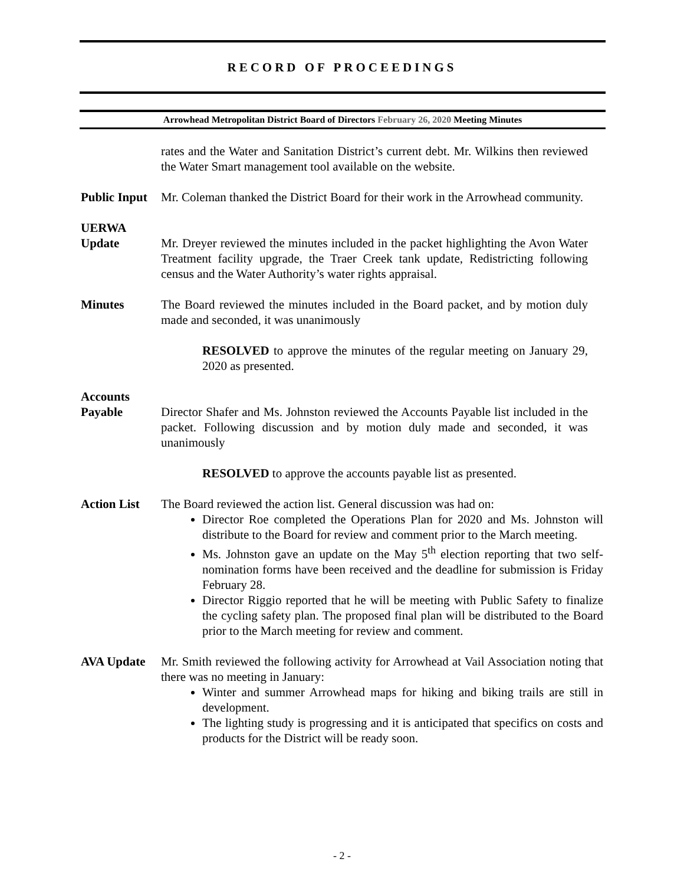RECORD OF PROCEEDINGS
Arrowhead Metropolitan District Board of Directors February 26, 2020 Meeting Minutes
rates and the Water and Sanitation District’s current debt. Mr. Wilkins then reviewed the Water Smart management tool available on the website.
Public Input
Mr. Coleman thanked the District Board for their work in the Arrowhead community.
UERWA
Update
Mr. Dreyer reviewed the minutes included in the packet highlighting the Avon Water Treatment facility upgrade, the Traer Creek tank update, Redistricting following census and the Water Authority’s water rights appraisal.
Minutes The Board reviewed the minutes included in the Board packet, and by motion duly made and seconded, it was unanimously
RESOLVED to approve the minutes of the regular meeting on January 29, 2020 as presented.
Accounts
Payable
Director Shafer and Ms. Johnston reviewed the Accounts Payable list included in the packet. Following discussion and by motion duly made and seconded, it was unanimously
RESOLVED to approve the accounts payable list as presented.
Action List
The Board reviewed the action list. General discussion was had on:
Director Roe completed the Operations Plan for 2020 and Ms. Johnston will distribute to the Board for review and comment prior to the March meeting.
Ms. Johnston gave an update on the May 5<sup>th</sup> election reporting that two self-nomination forms have been received and the deadline for submission is Friday February 28.
Director Riggio reported that he will be meeting with Public Safety to finalize the cycling safety plan. The proposed final plan will be distributed to the Board prior to the March meeting for review and comment.
AVA Update Mr. Smith reviewed the following activity for Arrowhead at Vail Association noting that there was no meeting in January:
Winter and summer Arrowhead maps for hiking and biking trails are still in development.
The lighting study is progressing and it is anticipated that specifics on costs and products for the District will be ready soon.
- 2 -